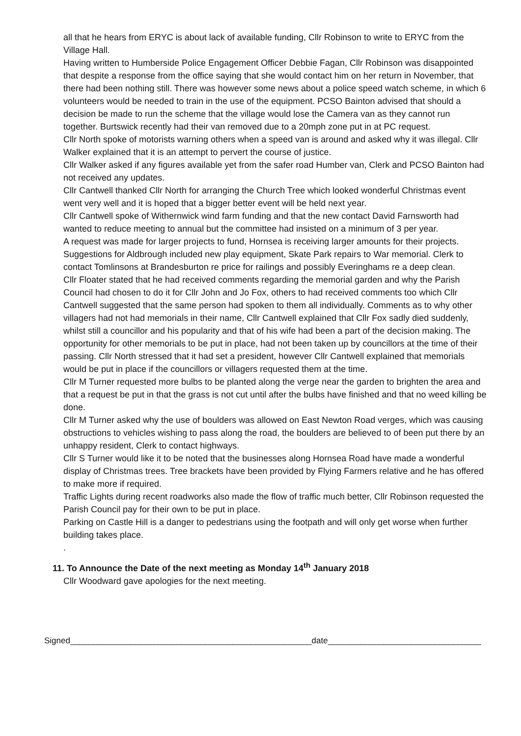all that he hears from ERYC is about lack of available funding, Cllr Robinson to write to ERYC from the Village Hall.
Having written to Humberside Police Engagement Officer Debbie Fagan, Cllr Robinson was disappointed that despite a response from the office saying that she would contact him on her return in November, that there had been nothing still. There was however some news about a police speed watch scheme, in which 6 volunteers would be needed to train in the use of the equipment. PCSO Bainton advised that should a decision be made to run the scheme that the village would lose the Camera van as they cannot run together. Burtswick recently had their van removed due to a 20mph zone put in at PC request.
Cllr North spoke of motorists warning others when a speed van is around and asked why it was illegal. Cllr Walker explained that it is an attempt to pervert the course of justice.
Cllr Walker asked if any figures available yet from the safer road Humber van, Clerk and PCSO Bainton had not received any updates.
Cllr Cantwell thanked Cllr North for arranging the Church Tree which looked wonderful Christmas event went very well and it is hoped that a bigger better event will be held next year.
Cllr Cantwell spoke of Withernwick wind farm funding and that the new contact David Farnsworth had wanted to reduce meeting to annual but the committee had insisted on a minimum of 3 per year.
A request was made for larger projects to fund, Hornsea is receiving larger amounts for their projects. Suggestions for Aldbrough included new play equipment, Skate Park repairs to War memorial. Clerk to contact Tomlinsons at Brandesburton re price for railings and possibly Everinghams re a deep clean.
Cllr Floater stated that he had received comments regarding the memorial garden and why the Parish Council had chosen to do it for Cllr John and Jo Fox, others to had received comments too which Cllr Cantwell suggested that the same person had spoken to them all individually. Comments as to why other villagers had not had memorials in their name, Cllr Cantwell explained that Cllr Fox sadly died suddenly, whilst still a councillor and his popularity and that of his wife had been a part of the decision making. The opportunity for other memorials to be put in place, had not been taken up by councillors at the time of their passing. Cllr North stressed that it had set a president, however Cllr Cantwell explained that memorials would be put in place if the councillors or villagers requested them at the time.
Cllr M Turner requested more bulbs to be planted along the verge near the garden to brighten the area and that a request be put in that the grass is not cut until after the bulbs have finished and that no weed killing be done.
Cllr M Turner asked why the use of boulders was allowed on East Newton Road verges, which was causing obstructions to vehicles wishing to pass along the road, the boulders are believed to of been put there by an unhappy resident, Clerk to contact highways.
Cllr S Turner would like it to be noted that the businesses along Hornsea Road have made a wonderful display of Christmas trees. Tree brackets have been provided by Flying Farmers relative and he has offered to make more if required.
Traffic Lights during recent roadworks also made the flow of traffic much better, Cllr Robinson requested the Parish Council pay for their own to be put in place.
Parking on Castle Hill is a danger to pedestrians using the footpath and will only get worse when further building takes place.
.
11. To Announce the Date of the next meeting as Monday 14<sup>th</sup> January 2018
Cllr Woodward gave apologies for the next meeting.
Signed____________________________________________________date_________________________________